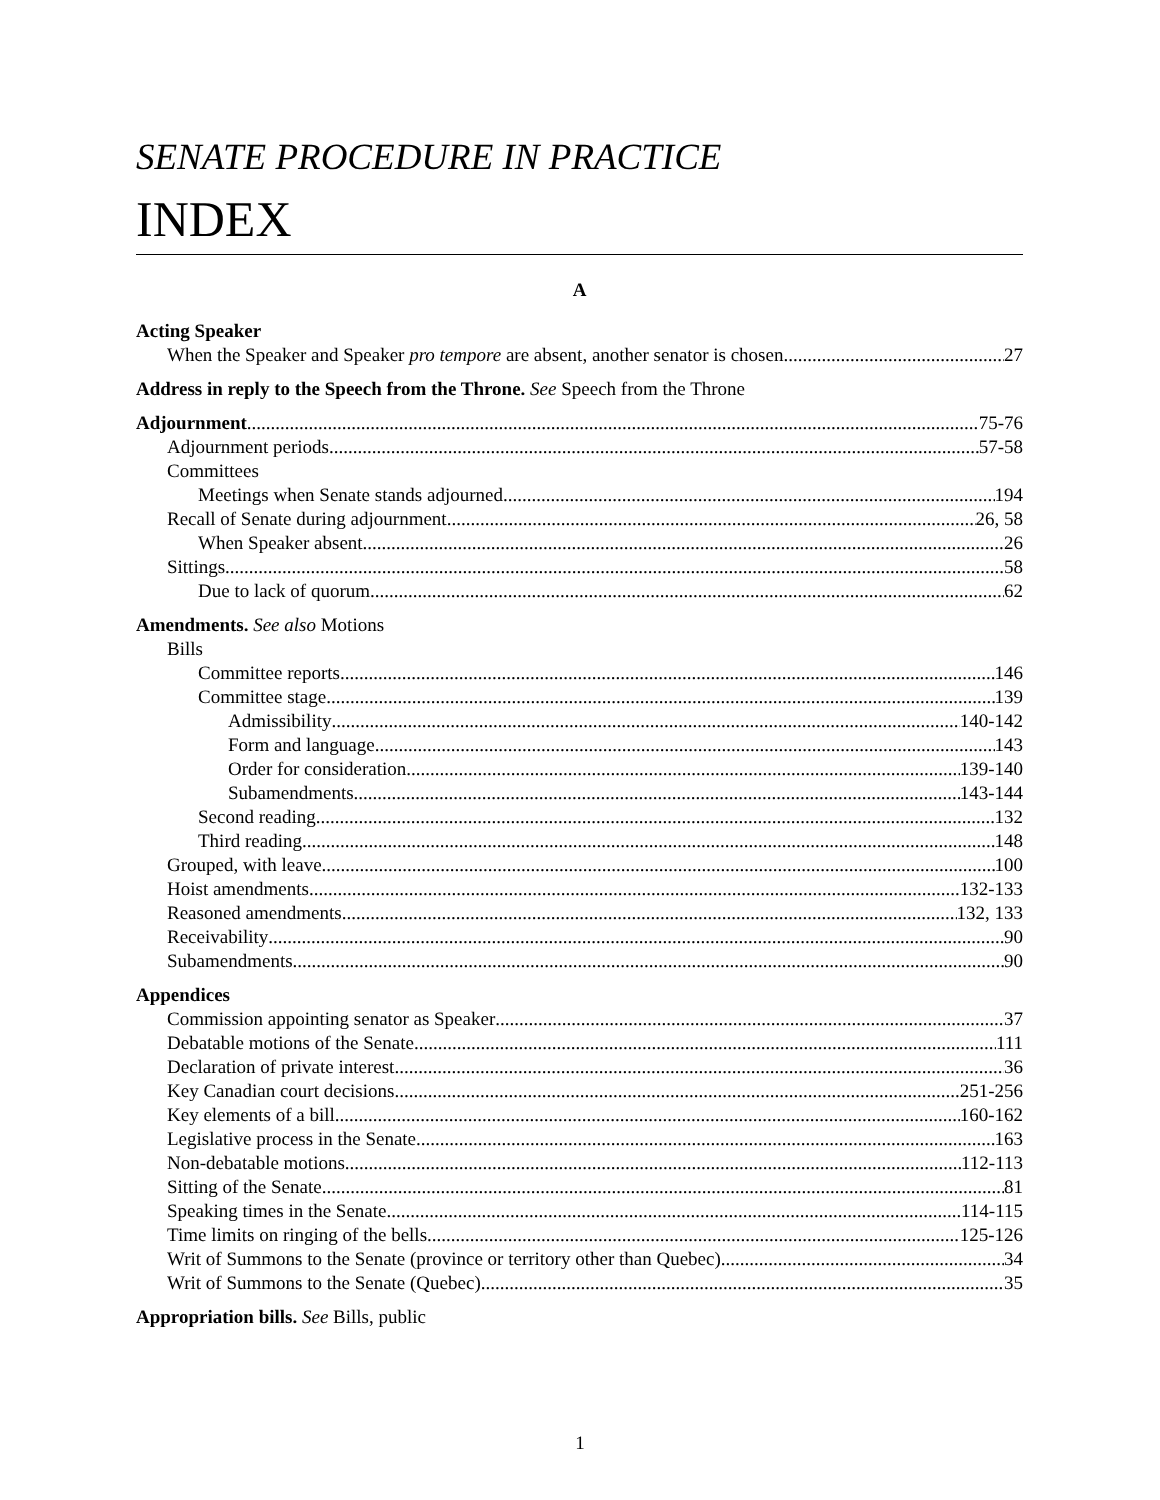SENATE PROCEDURE IN PRACTICE
INDEX
A
Acting Speaker
When the Speaker and Speaker pro tempore are absent, another senator is chosen 27
Address in reply to the Speech from the Throne. See Speech from the Throne
Adjournment 75-76
Adjournment periods 57-58
Committees
Meetings when Senate stands adjourned 194
Recall of Senate during adjournment 26, 58
When Speaker absent 26
Sittings 58
Due to lack of quorum 62
Amendments. See also Motions
Bills
Committee reports 146
Committee stage 139
Admissibility 140-142
Form and language 143
Order for consideration 139-140
Subamendments 143-144
Second reading 132
Third reading 148
Grouped, with leave 100
Hoist amendments 132-133
Reasoned amendments 132, 133
Receivability 90
Subamendments 90
Appendices
Commission appointing senator as Speaker 37
Debatable motions of the Senate 111
Declaration of private interest 36
Key Canadian court decisions 251-256
Key elements of a bill 160-162
Legislative process in the Senate 163
Non-debatable motions 112-113
Sitting of the Senate 81
Speaking times in the Senate 114-115
Time limits on ringing of the bells 125-126
Writ of Summons to the Senate (province or territory other than Quebec) 34
Writ of Summons to the Senate (Quebec) 35
Appropriation bills. See Bills, public
1